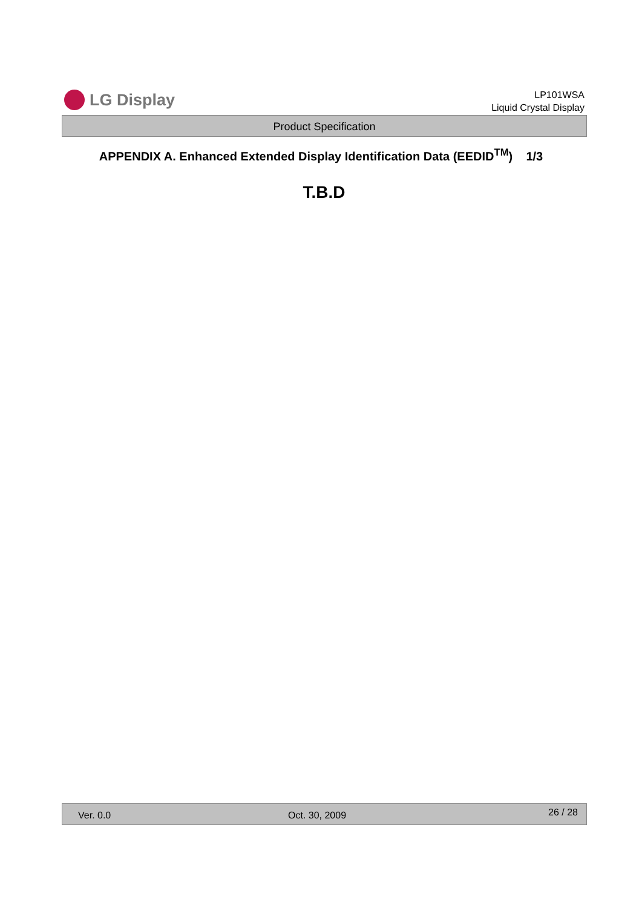LG Display
LP101WSA
Liquid Crystal Display
Product Specification
APPENDIX A. Enhanced Extended Display Identification Data (EEDID<sup>TM</sup>) 1/3
T.B.D
Ver. 0.0 Oct. 30, 2009 26 / 28